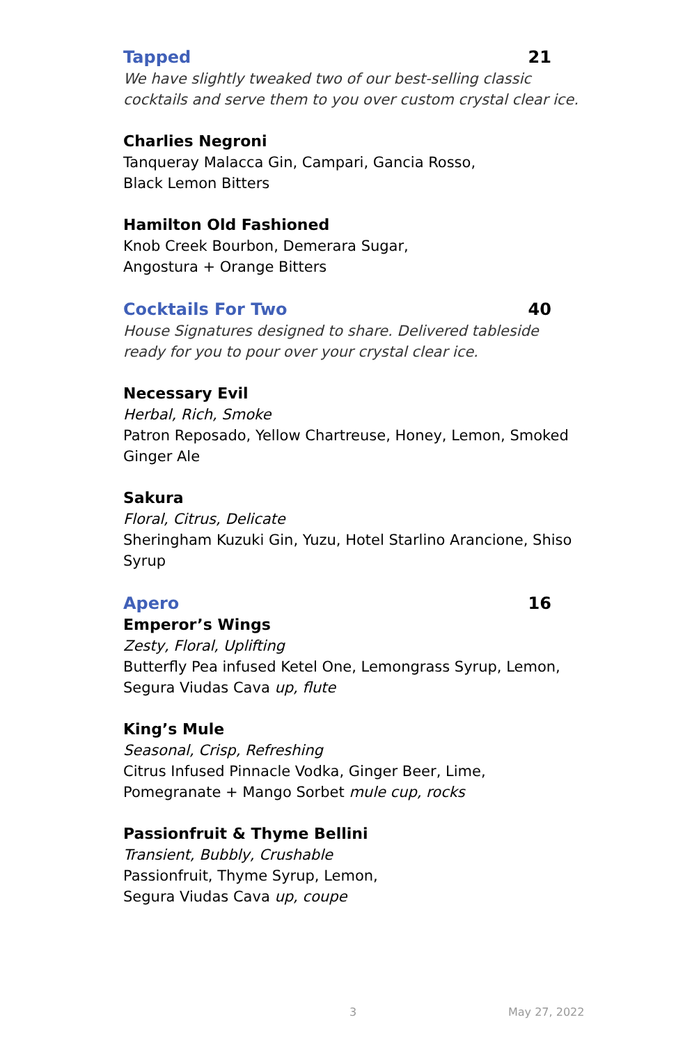Tapped 21
We have slightly tweaked two of our best-selling classic cocktails and serve them to you over custom crystal clear ice.
Charlies Negroni
Tanqueray Malacca Gin, Campari, Gancia Rosso,
Black Lemon Bitters
Hamilton Old Fashioned
Knob Creek Bourbon, Demerara Sugar,
Angostura + Orange Bitters
Cocktails For Two 40
House Signatures designed to share. Delivered tableside ready for you to pour over your crystal clear ice.
Necessary Evil
Herbal, Rich, Smoke
Patron Reposado, Yellow Chartreuse, Honey, Lemon, Smoked Ginger Ale
Sakura
Floral, Citrus, Delicate
Sheringham Kuzuki Gin, Yuzu, Hotel Starlino Arancione, Shiso Syrup
Apero 16
Emperor’s Wings
Zesty, Floral, Uplifting
Butterfly Pea infused Ketel One, Lemongrass Syrup, Lemon, Segura Viudas Cava up, flute
King’s Mule
Seasonal, Crisp, Refreshing
Citrus Infused Pinnacle Vodka, Ginger Beer, Lime,
Pomegranate + Mango Sorbet mule cup, rocks
Passionfruit & Thyme Bellini
Transient, Bubbly, Crushable
Passionfruit, Thyme Syrup, Lemon,
Segura Viudas Cava up, coupe
3 May 27, 2022